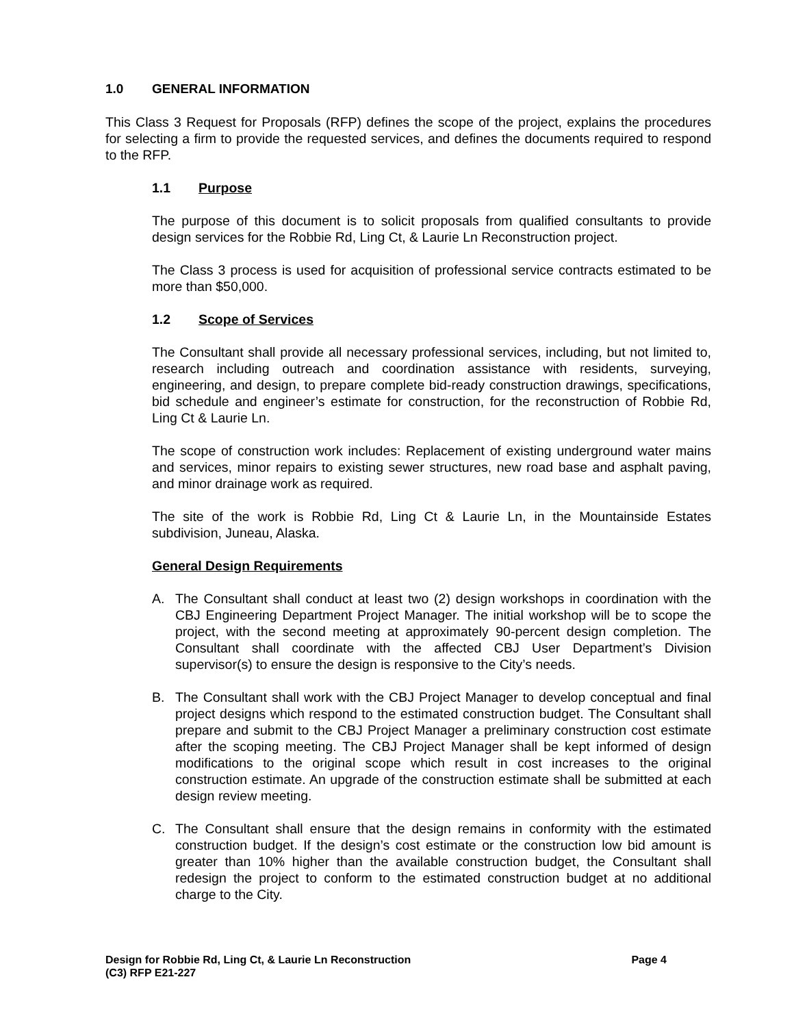1.0 GENERAL INFORMATION
This Class 3 Request for Proposals (RFP) defines the scope of the project, explains the procedures for selecting a firm to provide the requested services, and defines the documents required to respond to the RFP.
1.1 Purpose
The purpose of this document is to solicit proposals from qualified consultants to provide design services for the Robbie Rd, Ling Ct, & Laurie Ln Reconstruction project.
The Class 3 process is used for acquisition of professional service contracts estimated to be more than $50,000.
1.2 Scope of Services
The Consultant shall provide all necessary professional services, including, but not limited to, research including outreach and coordination assistance with residents, surveying, engineering, and design, to prepare complete bid-ready construction drawings, specifications, bid schedule and engineer’s estimate for construction, for the reconstruction of Robbie Rd, Ling Ct & Laurie Ln.
The scope of construction work includes: Replacement of existing underground water mains and services, minor repairs to existing sewer structures, new road base and asphalt paving, and minor drainage work as required.
The site of the work is Robbie Rd, Ling Ct & Laurie Ln, in the Mountainside Estates subdivision, Juneau, Alaska.
General Design Requirements
A. The Consultant shall conduct at least two (2) design workshops in coordination with the CBJ Engineering Department Project Manager. The initial workshop will be to scope the project, with the second meeting at approximately 90-percent design completion. The Consultant shall coordinate with the affected CBJ User Department’s Division supervisor(s) to ensure the design is responsive to the City’s needs.
B. The Consultant shall work with the CBJ Project Manager to develop conceptual and final project designs which respond to the estimated construction budget. The Consultant shall prepare and submit to the CBJ Project Manager a preliminary construction cost estimate after the scoping meeting. The CBJ Project Manager shall be kept informed of design modifications to the original scope which result in cost increases to the original construction estimate. An upgrade of the construction estimate shall be submitted at each design review meeting.
C. The Consultant shall ensure that the design remains in conformity with the estimated construction budget. If the design’s cost estimate or the construction low bid amount is greater than 10% higher than the available construction budget, the Consultant shall redesign the project to conform to the estimated construction budget at no additional charge to the City.
Page 4 Design for Robbie Rd, Ling Ct, & Laurie Ln Reconstruction
(C3) RFP E21-227